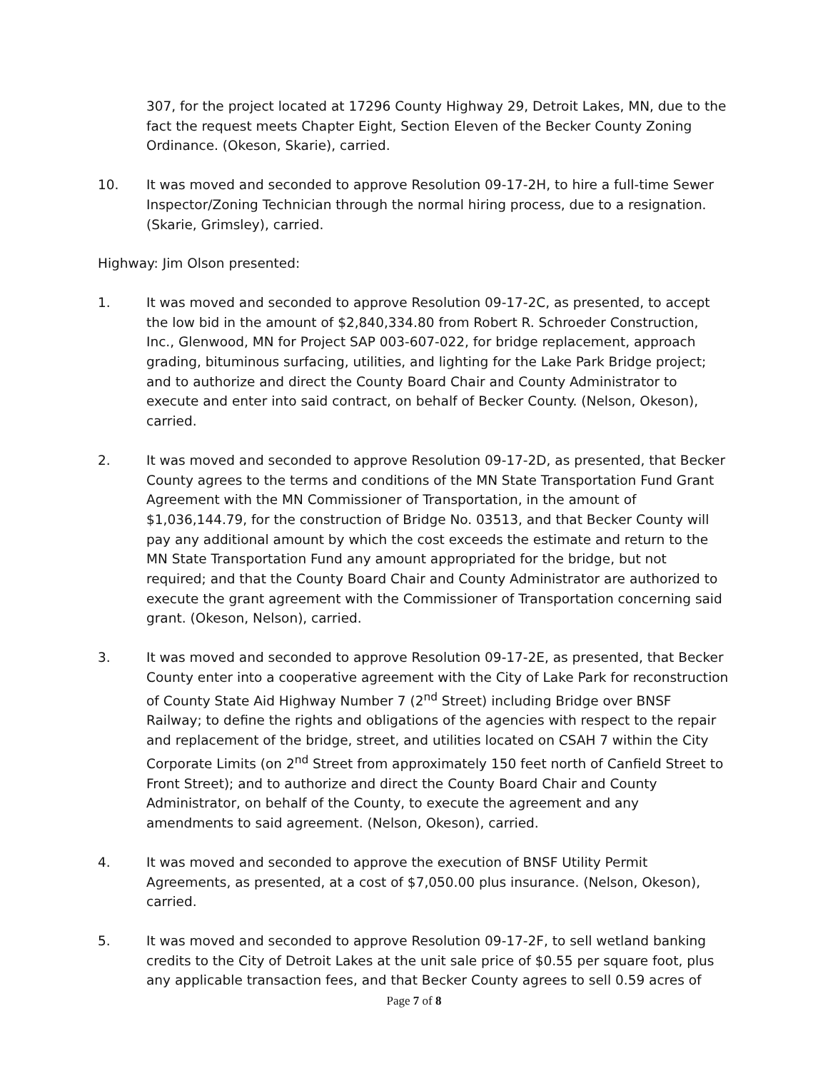307, for the project located at 17296 County Highway 29, Detroit Lakes, MN, due to the fact the request meets Chapter Eight, Section Eleven of the Becker County Zoning Ordinance. (Okeson, Skarie), carried.
10. It was moved and seconded to approve Resolution 09-17-2H, to hire a full-time Sewer Inspector/Zoning Technician through the normal hiring process, due to a resignation. (Skarie, Grimsley), carried.
Highway: Jim Olson presented:
1. It was moved and seconded to approve Resolution 09-17-2C, as presented, to accept the low bid in the amount of $2,840,334.80 from Robert R. Schroeder Construction, Inc., Glenwood, MN for Project SAP 003-607-022, for bridge replacement, approach grading, bituminous surfacing, utilities, and lighting for the Lake Park Bridge project; and to authorize and direct the County Board Chair and County Administrator to execute and enter into said contract, on behalf of Becker County. (Nelson, Okeson), carried.
2. It was moved and seconded to approve Resolution 09-17-2D, as presented, that Becker County agrees to the terms and conditions of the MN State Transportation Fund Grant Agreement with the MN Commissioner of Transportation, in the amount of $1,036,144.79, for the construction of Bridge No. 03513, and that Becker County will pay any additional amount by which the cost exceeds the estimate and return to the MN State Transportation Fund any amount appropriated for the bridge, but not required; and that the County Board Chair and County Administrator are authorized to execute the grant agreement with the Commissioner of Transportation concerning said grant. (Okeson, Nelson), carried.
3. It was moved and seconded to approve Resolution 09-17-2E, as presented, that Becker County enter into a cooperative agreement with the City of Lake Park for reconstruction of County State Aid Highway Number 7 (2<sup>nd</sup> Street) including Bridge over BNSF Railway; to define the rights and obligations of the agencies with respect to the repair and replacement of the bridge, street, and utilities located on CSAH 7 within the City Corporate Limits (on 2<sup>nd</sup> Street from approximately 150 feet north of Canfield Street to Front Street); and to authorize and direct the County Board Chair and County Administrator, on behalf of the County, to execute the agreement and any amendments to said agreement. (Nelson, Okeson), carried.
4. It was moved and seconded to approve the execution of BNSF Utility Permit Agreements, as presented, at a cost of $7,050.00 plus insurance. (Nelson, Okeson), carried.
5. It was moved and seconded to approve Resolution 09-17-2F, to sell wetland banking credits to the City of Detroit Lakes at the unit sale price of $0.55 per square foot, plus any applicable transaction fees, and that Becker County agrees to sell 0.59 acres of
Page 7 of 8